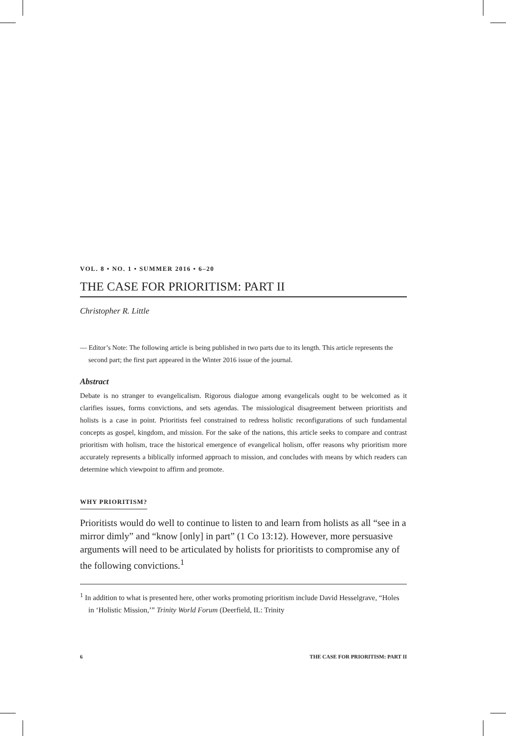VOL. 8 • NO. 1 • SUMMER 2016 • 6–20
THE CASE FOR PRIORITISM: PART II
Christopher R. Little
— Editor’s Note: The following article is being published in two parts due to its length. This article represents the second part; the first part appeared in the Winter 2016 issue of the journal.
Abstract
Debate is no stranger to evangelicalism. Rigorous dialogue among evangelicals ought to be welcomed as it clarifies issues, forms convictions, and sets agendas. The missiological disagreement between prioritists and holists is a case in point. Prioritists feel constrained to redress holistic reconfigurations of such fundamental concepts as gospel, kingdom, and mission. For the sake of the nations, this article seeks to compare and contrast prioritism with holism, trace the historical emergence of evangelical holism, offer reasons why prioritism more accurately represents a biblically informed approach to mission, and concludes with means by which readers can determine which viewpoint to affirm and promote.
WHY PRIORITISM?
Prioritists would do well to continue to listen to and learn from holists as all “see in a mirror dimly” and “know [only] in part” (1 Co 13:12). However, more persuasive arguments will need to be articulated by holists for prioritists to compromise any of the following convictions.<sup>1</sup>
<sup>1</sup> In addition to what is presented here, other works promoting prioritism include David Hesselgrave, “Holes in ‘Holistic Mission,’” Trinity World Forum (Deerfield, IL: Trinity
6 THE CASE FOR PRIORITISM: PART II